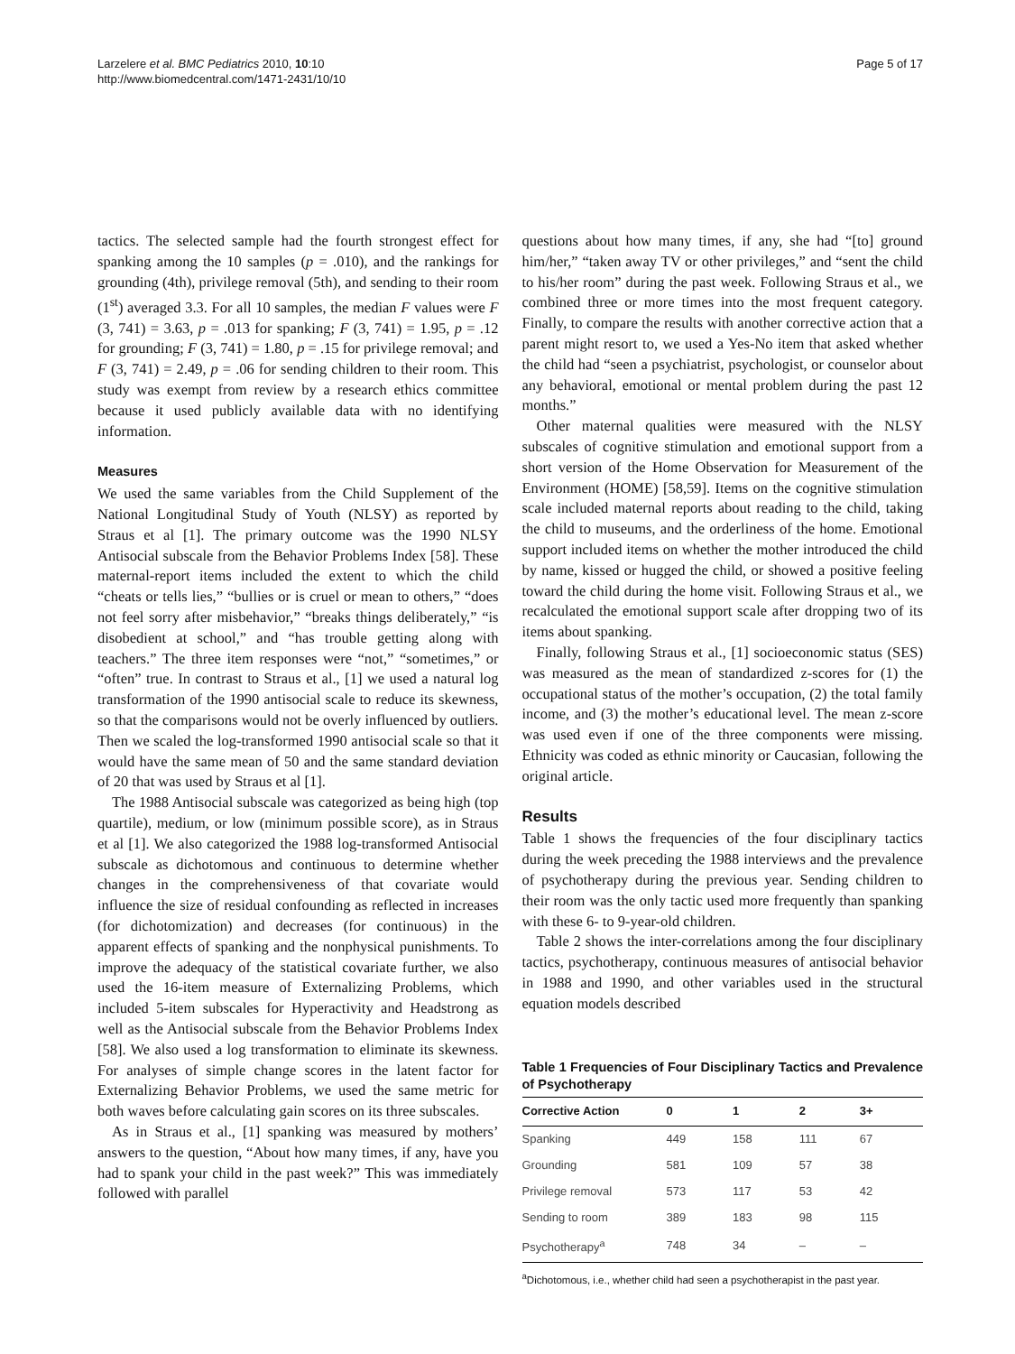Larzelere et al. BMC Pediatrics 2010, 10:10
http://www.biomedcentral.com/1471-2431/10/10
Page 5 of 17
tactics. The selected sample had the fourth strongest effect for spanking among the 10 samples (p = .010), and the rankings for grounding (4th), privilege removal (5th), and sending to their room (1<sup>st</sup>) averaged 3.3. For all 10 samples, the median F values were F (3, 741) = 3.63, p = .013 for spanking; F (3, 741) = 1.95, p = .12 for grounding; F (3, 741) = 1.80, p = .15 for privilege removal; and F (3, 741) = 2.49, p = .06 for sending children to their room. This study was exempt from review by a research ethics committee because it used publicly available data with no identifying information.
Measures
We used the same variables from the Child Supplement of the National Longitudinal Study of Youth (NLSY) as reported by Straus et al [1]. The primary outcome was the 1990 NLSY Antisocial subscale from the Behavior Problems Index [58]. These maternal-report items included the extent to which the child “cheats or tells lies,” “bullies or is cruel or mean to others,” “does not feel sorry after misbehavior,” “breaks things deliberately,” “is disobedient at school,” and “has trouble getting along with teachers.” The three item responses were “not,” “sometimes,” or “often” true. In contrast to Straus et al., [1] we used a natural log transformation of the 1990 antisocial scale to reduce its skewness, so that the comparisons would not be overly influenced by outliers. Then we scaled the log-transformed 1990 antisocial scale so that it would have the same mean of 50 and the same standard deviation of 20 that was used by Straus et al [1].
The 1988 Antisocial subscale was categorized as being high (top quartile), medium, or low (minimum possible score), as in Straus et al [1]. We also categorized the 1988 log-transformed Antisocial subscale as dichotomous and continuous to determine whether changes in the comprehensiveness of that covariate would influence the size of residual confounding as reflected in increases (for dichotomization) and decreases (for continuous) in the apparent effects of spanking and the nonphysical punishments. To improve the adequacy of the statistical covariate further, we also used the 16-item measure of Externalizing Problems, which included 5-item subscales for Hyperactivity and Headstrong as well as the Antisocial subscale from the Behavior Problems Index [58]. We also used a log transformation to eliminate its skewness. For analyses of simple change scores in the latent factor for Externalizing Behavior Problems, we used the same metric for both waves before calculating gain scores on its three subscales.
As in Straus et al., [1] spanking was measured by mothers’ answers to the question, “About how many times, if any, have you had to spank your child in the past week?” This was immediately followed with parallel
questions about how many times, if any, she had “[to] ground him/her,” “taken away TV or other privileges,” and “sent the child to his/her room” during the past week. Following Straus et al., we combined three or more times into the most frequent category. Finally, to compare the results with another corrective action that a parent might resort to, we used a Yes-No item that asked whether the child had “seen a psychiatrist, psychologist, or counselor about any behavioral, emotional or mental problem during the past 12 months.”
Other maternal qualities were measured with the NLSY subscales of cognitive stimulation and emotional support from a short version of the Home Observation for Measurement of the Environment (HOME) [58,59]. Items on the cognitive stimulation scale included maternal reports about reading to the child, taking the child to museums, and the orderliness of the home. Emotional support included items on whether the mother introduced the child by name, kissed or hugged the child, or showed a positive feeling toward the child during the home visit. Following Straus et al., we recalculated the emotional support scale after dropping two of its items about spanking.
Finally, following Straus et al., [1] socioeconomic status (SES) was measured as the mean of standardized z-scores for (1) the occupational status of the mother’s occupation, (2) the total family income, and (3) the mother’s educational level. The mean z-score was used even if one of the three components were missing. Ethnicity was coded as ethnic minority or Caucasian, following the original article.
Results
Table 1 shows the frequencies of the four disciplinary tactics during the week preceding the 1988 interviews and the prevalence of psychotherapy during the previous year. Sending children to their room was the only tactic used more frequently than spanking with these 6- to 9-year-old children.
Table 2 shows the inter-correlations among the four disciplinary tactics, psychotherapy, continuous measures of antisocial behavior in 1988 and 1990, and other variables used in the structural equation models described
Table 1 Frequencies of Four Disciplinary Tactics and Prevalence of Psychotherapy
| Corrective Action | 0 | 1 | 2 | 3+ |
| --- | --- | --- | --- | --- |
| Spanking | 449 | 158 | 111 | 67 |
| Grounding | 581 | 109 | 57 | 38 |
| Privilege removal | 573 | 117 | 53 | 42 |
| Sending to room | 389 | 183 | 98 | 115 |
| Psychotherapy<sup>a</sup> | 748 | 34 | – | – |
<sup>a</sup> Dichotomous, i.e., whether child had seen a psychotherapist in the past year.